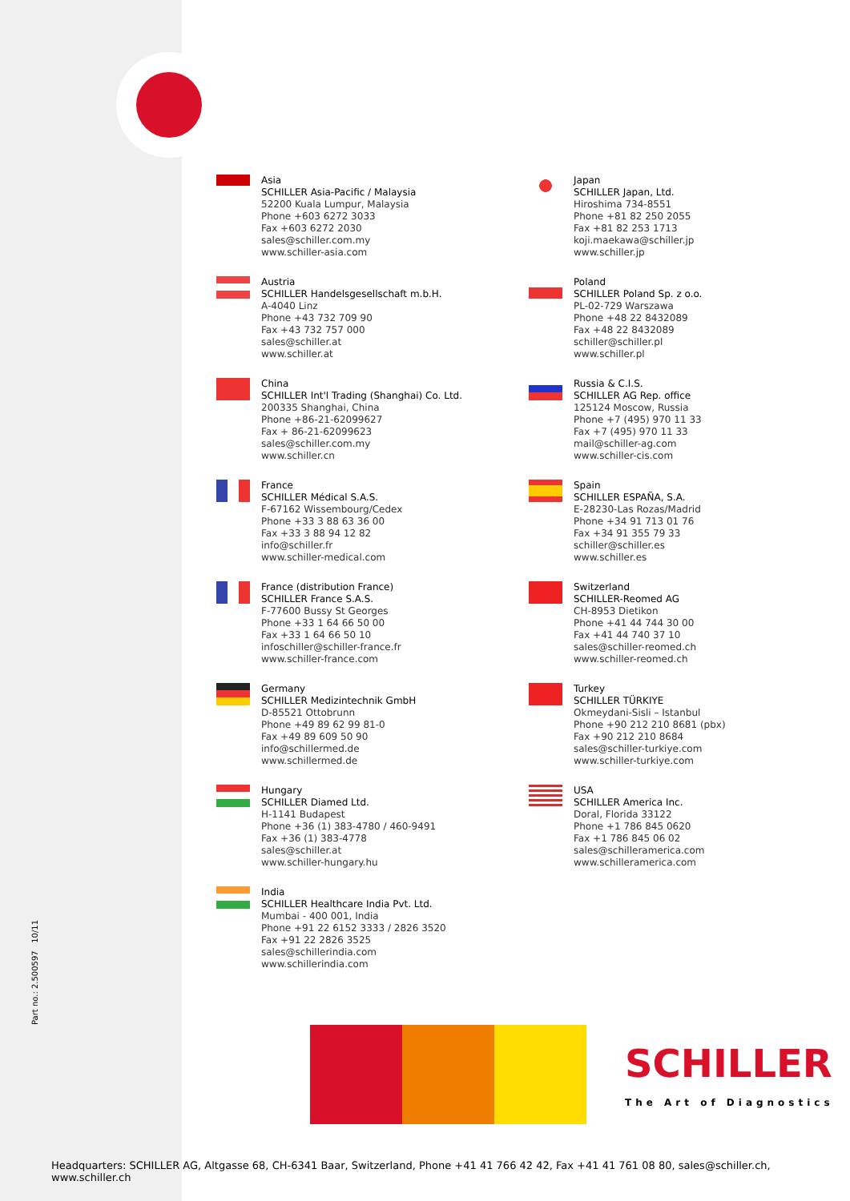Part no.: 2.500597 10/11
Asia
SCHILLER Asia-Pacific / Malaysia
52200 Kuala Lumpur, Malaysia
Phone +603 6272 3033
Fax +603 6272 2030
sales@schiller.com.my
www.schiller-asia.com
Austria
SCHILLER Handelsgesellschaft m.b.H.
A-4040 Linz
Phone +43 732 709 90
Fax +43 732 757 000
sales@schiller.at
www.schiller.at
China
SCHILLER Int'l Trading (Shanghai) Co. Ltd.
200335 Shanghai, China
Phone +86-21-62099627
Fax + 86-21-62099623
sales@schiller.com.my
www.schiller.cn
France
SCHILLER Médical S.A.S.
F-67162 Wissembourg/Cedex
Phone +33 3 88 63 36 00
Fax +33 3 88 94 12 82
info@schiller.fr
www.schiller-medical.com
France (distribution France)
SCHILLER France S.A.S.
F-77600 Bussy St Georges
Phone +33 1 64 66 50 00
Fax +33 1 64 66 50 10
infoschiller@schiller-france.fr
www.schiller-france.com
Germany
SCHILLER Medizintechnik GmbH
D-85521 Ottobrunn
Phone +49 89 62 99 81-0
Fax +49 89 609 50 90
info@schillermed.de
www.schillermed.de
Hungary
SCHILLER Diamed Ltd.
H-1141 Budapest
Phone +36 (1) 383-4780 / 460-9491
Fax +36 (1) 383-4778
sales@schiller.at
www.schiller-hungary.hu
India
SCHILLER Healthcare India Pvt. Ltd.
Mumbai - 400 001, India
Phone +91 22 6152 3333 / 2826 3520
Fax +91 22 2826 3525
sales@schillerindia.com
www.schillerindia.com
Japan
SCHILLER Japan, Ltd.
Hiroshima 734-8551
Phone +81 82 250 2055
Fax +81 82 253 1713
koji.maekawa@schiller.jp
www.schiller.jp
Poland
SCHILLER Poland Sp. z o.o.
PL-02-729 Warszawa
Phone +48 22 8432089
Fax +48 22 8432089
schiller@schiller.pl
www.schiller.pl
Russia & C.I.S.
SCHILLER AG Rep. office
125124 Moscow, Russia
Phone +7 (495) 970 11 33
Fax +7 (495) 970 11 33
mail@schiller-ag.com
www.schiller-cis.com
Spain
SCHILLER ESPAÑA, S.A.
E-28230-Las Rozas/Madrid
Phone +34 91 713 01 76
Fax +34 91 355 79 33
schiller@schiller.es
www.schiller.es
Switzerland
SCHILLER-Reomed AG
CH-8953 Dietikon
Phone +41 44 744 30 00
Fax +41 44 740 37 10
sales@schiller-reomed.ch
www.schiller-reomed.ch
Turkey
SCHILLER TÜRKIYE
Okmeydani-Sisli – Istanbul
Phone +90 212 210 8681 (pbx)
Fax +90 212 210 8684
sales@schiller-turkiye.com
www.schiller-turkiye.com
USA
SCHILLER America Inc.
Doral, Florida 33122
Phone +1 786 845 0620
Fax +1 786 845 06 02
sales@schilleramerica.com
www.schilleramerica.com
SCHILLER
The Art of Diagnostics
Headquarters: SCHILLER AG, Altgasse 68, CH-6341 Baar, Switzerland, Phone +41 41 766 42 42, Fax +41 41 761 08 80, sales@schiller.ch, www.schiller.ch